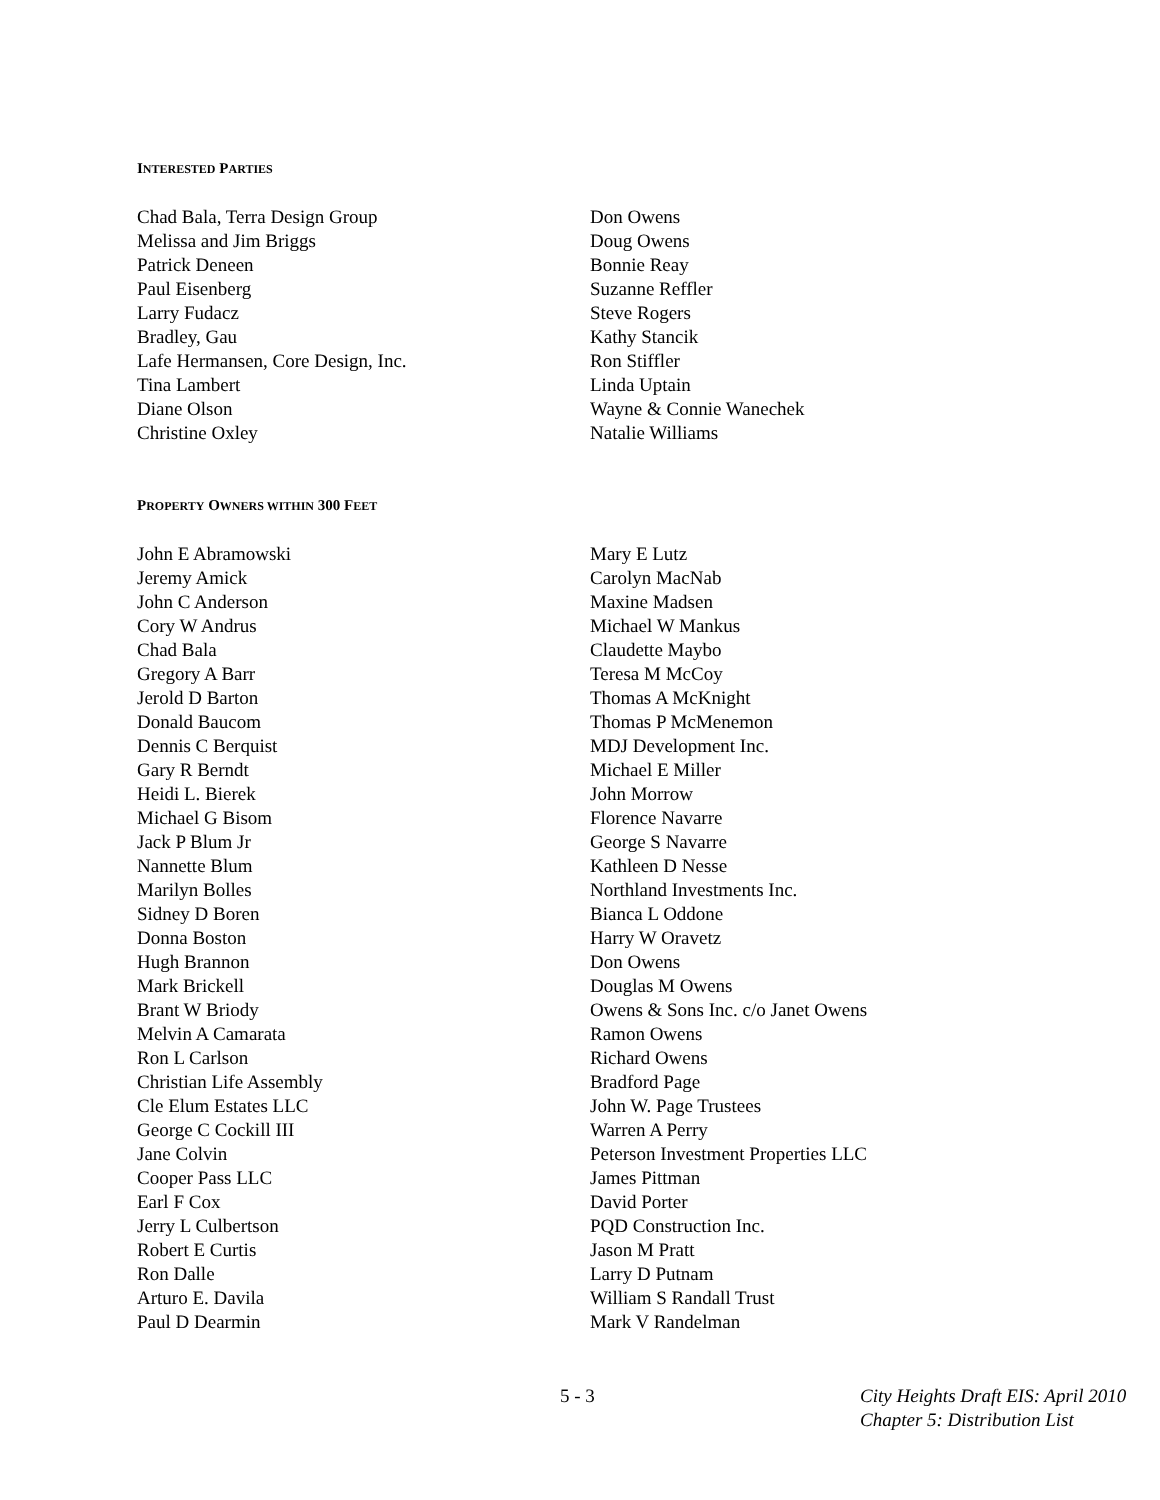INTERESTED PARTIES
Chad Bala, Terra Design Group
Melissa and Jim Briggs
Patrick Deneen
Paul Eisenberg
Larry Fudacz
Bradley, Gau
Lafe Hermansen, Core Design, Inc.
Tina Lambert
Diane Olson
Christine Oxley
Don Owens
Doug Owens
Bonnie Reay
Suzanne Reffler
Steve Rogers
Kathy Stancik
Ron Stiffler
Linda Uptain
Wayne & Connie Wanechek
Natalie Williams
PROPERTY OWNERS WITHIN 300 FEET
John E Abramowski
Jeremy Amick
John C Anderson
Cory W Andrus
Chad Bala
Gregory A Barr
Jerold D Barton
Donald Baucom
Dennis C Berquist
Gary R Berndt
Heidi L. Bierek
Michael G Bisom
Jack P Blum Jr
Nannette Blum
Marilyn Bolles
Sidney D Boren
Donna Boston
Hugh Brannon
Mark Brickell
Brant W Briody
Melvin A Camarata
Ron L Carlson
Christian Life Assembly
Cle Elum Estates LLC
George C Cockill III
Jane Colvin
Cooper Pass LLC
Earl F Cox
Jerry L Culbertson
Robert E Curtis
Ron Dalle
Arturo E. Davila
Paul D Dearmin
Mary E Lutz
Carolyn MacNab
Maxine Madsen
Michael W Mankus
Claudette Maybo
Teresa M McCoy
Thomas A McKnight
Thomas P McMenemon
MDJ Development Inc.
Michael E Miller
John Morrow
Florence Navarre
George S Navarre
Kathleen D Nesse
Northland Investments Inc.
Bianca L Oddone
Harry W Oravetz
Don Owens
Douglas M Owens
Owens & Sons Inc. c/o Janet Owens
Ramon Owens
Richard Owens
Bradford Page
John W. Page Trustees
Warren A Perry
Peterson Investment Properties LLC
James Pittman
David Porter
PQD Construction Inc.
Jason M Pratt
Larry D Putnam
William S Randall Trust
Mark V Randelman
5 - 3 City Heights Draft EIS: April 2010
Chapter 5: Distribution List